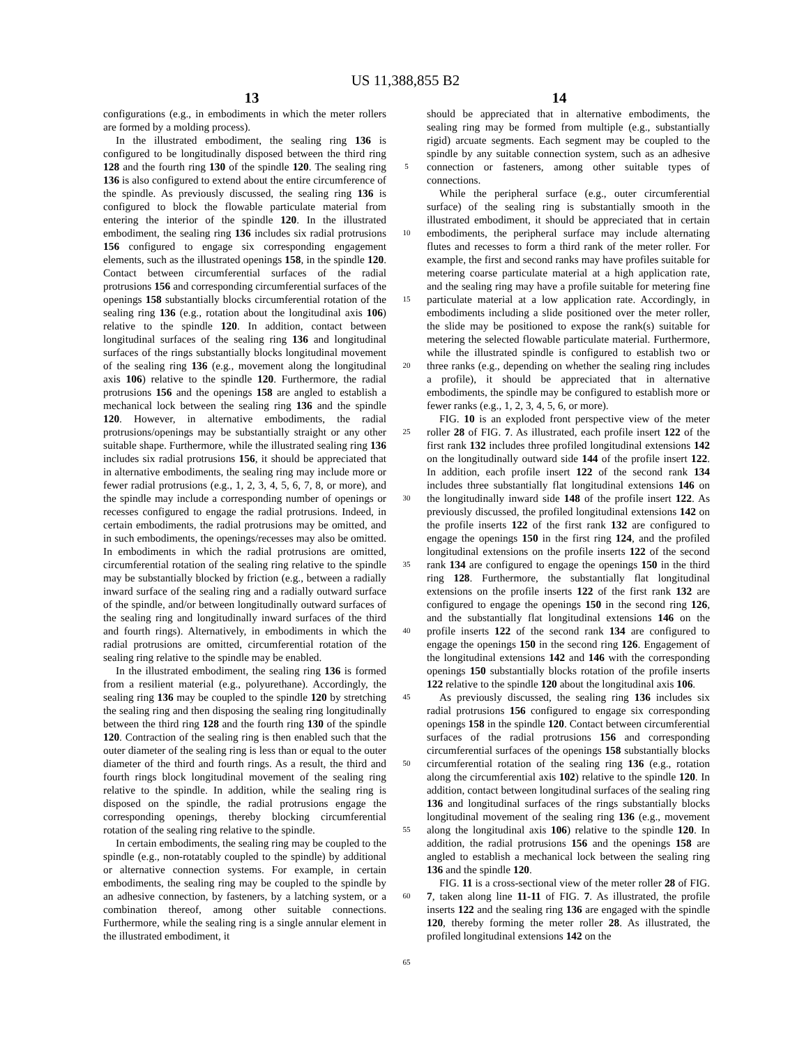US 11,388,855 B2
13 14
configurations (e.g., in embodiments in which the meter rollers are formed by a molding process).
In the illustrated embodiment, the sealing ring 136 is configured to be longitudinally disposed between the third ring 128 and the fourth ring 130 of the spindle 120. The sealing ring 136 is also configured to extend about the entire circumference of the spindle. As previously discussed, the sealing ring 136 is configured to block the flowable particulate material from entering the interior of the spindle 120. In the illustrated embodiment, the sealing ring 136 includes six radial protrusions 156 configured to engage six corresponding engagement elements, such as the illustrated openings 158, in the spindle 120. Contact between circumferential surfaces of the radial protrusions 156 and corresponding circumferential surfaces of the openings 158 substantially blocks circumferential rotation of the sealing ring 136 (e.g., rotation about the longitudinal axis 106) relative to the spindle 120. In addition, contact between longitudinal surfaces of the sealing ring 136 and longitudinal surfaces of the rings substantially blocks longitudinal movement of the sealing ring 136 (e.g., movement along the longitudinal axis 106) relative to the spindle 120. Furthermore, the radial protrusions 156 and the openings 158 are angled to establish a mechanical lock between the sealing ring 136 and the spindle 120. However, in alternative embodiments, the radial protrusions/openings may be substantially straight or any other suitable shape. Furthermore, while the illustrated sealing ring 136 includes six radial protrusions 156, it should be appreciated that in alternative embodiments, the sealing ring may include more or fewer radial protrusions (e.g., 1, 2, 3, 4, 5, 6, 7, 8, or more), and the spindle may include a corresponding number of openings or recesses configured to engage the radial protrusions. Indeed, in certain embodiments, the radial protrusions may be omitted, and in such embodiments, the openings/recesses may also be omitted. In embodiments in which the radial protrusions are omitted, circumferential rotation of the sealing ring relative to the spindle may be substantially blocked by friction (e.g., between a radially inward surface of the sealing ring and a radially outward surface of the spindle, and/or between longitudinally outward surfaces of the sealing ring and longitudinally inward surfaces of the third and fourth rings). Alternatively, in embodiments in which the radial protrusions are omitted, circumferential rotation of the sealing ring relative to the spindle may be enabled.
In the illustrated embodiment, the sealing ring 136 is formed from a resilient material (e.g., polyurethane). Accordingly, the sealing ring 136 may be coupled to the spindle 120 by stretching the sealing ring and then disposing the sealing ring longitudinally between the third ring 128 and the fourth ring 130 of the spindle 120. Contraction of the sealing ring is then enabled such that the outer diameter of the sealing ring is less than or equal to the outer diameter of the third and fourth rings. As a result, the third and fourth rings block longitudinal movement of the sealing ring relative to the spindle. In addition, while the sealing ring is disposed on the spindle, the radial protrusions engage the corresponding openings, thereby blocking circumferential rotation of the sealing ring relative to the spindle.
In certain embodiments, the sealing ring may be coupled to the spindle (e.g., non-rotatably coupled to the spindle) by additional or alternative connection systems. For example, in certain embodiments, the sealing ring may be coupled to the spindle by an adhesive connection, by fasteners, by a latching system, or a combination thereof, among other suitable connections. Furthermore, while the sealing ring is a single annular element in the illustrated embodiment, it
5
10
15
20
25
30
35
40
45
50
55
60
65
should be appreciated that in alternative embodiments, the sealing ring may be formed from multiple (e.g., substantially rigid) arcuate segments. Each segment may be coupled to the spindle by any suitable connection system, such as an adhesive connection or fasteners, among other suitable types of connections.
While the peripheral surface (e.g., outer circumferential surface) of the sealing ring is substantially smooth in the illustrated embodiment, it should be appreciated that in certain embodiments, the peripheral surface may include alternating flutes and recesses to form a third rank of the meter roller. For example, the first and second ranks may have profiles suitable for metering coarse particulate material at a high application rate, and the sealing ring may have a profile suitable for metering fine particulate material at a low application rate. Accordingly, in embodiments including a slide positioned over the meter roller, the slide may be positioned to expose the rank(s) suitable for metering the selected flowable particulate material. Furthermore, while the illustrated spindle is configured to establish two or three ranks (e.g., depending on whether the sealing ring includes a profile), it should be appreciated that in alternative embodiments, the spindle may be configured to establish more or fewer ranks (e.g., 1, 2, 3, 4, 5, 6, or more).
FIG. 10 is an exploded front perspective view of the meter roller 28 of FIG. 7. As illustrated, each profile insert 122 of the first rank 132 includes three profiled longitudinal extensions 142 on the longitudinally outward side 144 of the profile insert 122. In addition, each profile insert 122 of the second rank 134 includes three substantially flat longitudinal extensions 146 on the longitudinally inward side 148 of the profile insert 122. As previously discussed, the profiled longitudinal extensions 142 on the profile inserts 122 of the first rank 132 are configured to engage the openings 150 in the first ring 124, and the profiled longitudinal extensions on the profile inserts 122 of the second rank 134 are configured to engage the openings 150 in the third ring 128. Furthermore, the substantially flat longitudinal extensions on the profile inserts 122 of the first rank 132 are configured to engage the openings 150 in the second ring 126, and the substantially flat longitudinal extensions 146 on the profile inserts 122 of the second rank 134 are configured to engage the openings 150 in the second ring 126. Engagement of the longitudinal extensions 142 and 146 with the corresponding openings 150 substantially blocks rotation of the profile inserts 122 relative to the spindle 120 about the longitudinal axis 106.
As previously discussed, the sealing ring 136 includes six radial protrusions 156 configured to engage six corresponding openings 158 in the spindle 120. Contact between circumferential surfaces of the radial protrusions 156 and corresponding circumferential surfaces of the openings 158 substantially blocks circumferential rotation of the sealing ring 136 (e.g., rotation along the circumferential axis 102) relative to the spindle 120. In addition, contact between longitudinal surfaces of the sealing ring 136 and longitudinal surfaces of the rings substantially blocks longitudinal movement of the sealing ring 136 (e.g., movement along the longitudinal axis 106) relative to the spindle 120. In addition, the radial protrusions 156 and the openings 158 are angled to establish a mechanical lock between the sealing ring 136 and the spindle 120.
FIG. 11 is a cross-sectional view of the meter roller 28 of FIG. 7, taken along line 11-11 of FIG. 7. As illustrated, the profile inserts 122 and the sealing ring 136 are engaged with the spindle 120, thereby forming the meter roller 28. As illustrated, the profiled longitudinal extensions 142 on the